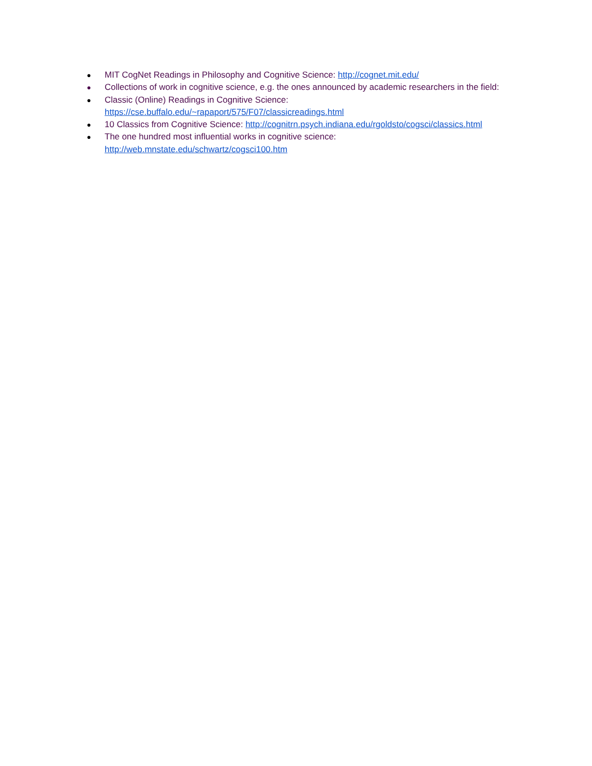● MIT CogNet Readings in Philosophy and Cognitive Science: http://cognet.mit.edu/
● Collections of work in cognitive science, e.g. the ones announced by academic researchers in the field:
● Classic (Online) Readings in Cognitive Science:
https://cse.buffalo.edu/~rapaport/575/F07/classicreadings.html
● 10 Classics from Cognitive Science: http://cognitrn.psych.indiana.edu/rgoldsto/cogsci/classics.html
● The one hundred most influential works in cognitive science:
http://web.mnstate.edu/schwartz/cogsci100.htm